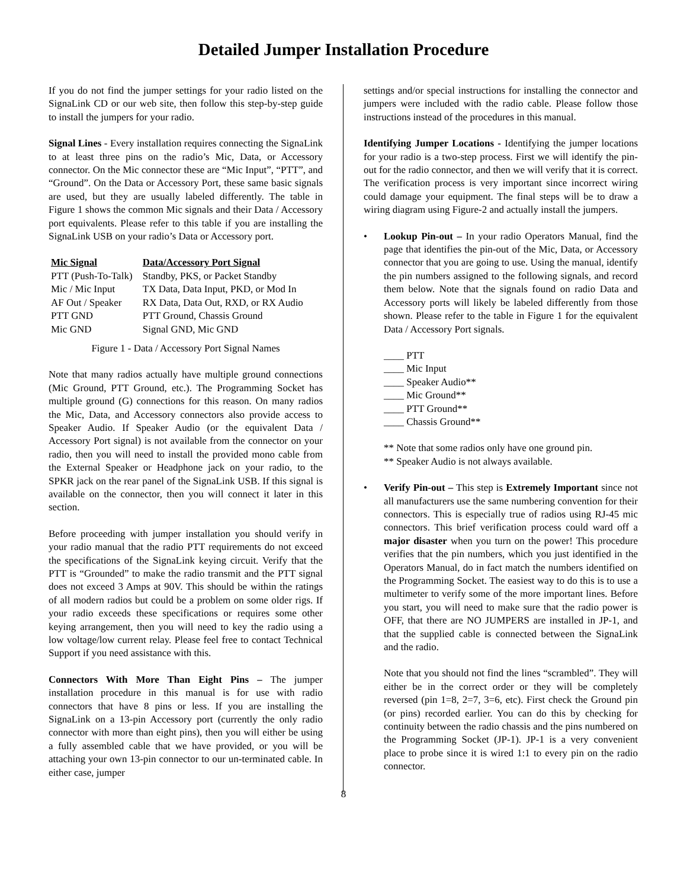Detailed Jumper Installation Procedure
If you do not find the jumper settings for your radio listed on the SignaLink CD or our web site, then follow this step-by-step guide to install the jumpers for your radio.
Signal Lines - Every installation requires connecting the SignaLink to at least three pins on the radio’s Mic, Data, or Accessory connector. On the Mic connector these are “Mic Input”, “PTT”, and “Ground”. On the Data or Accessory Port, these same basic signals are used, but they are usually labeled differently. The table in Figure 1 shows the common Mic signals and their Data / Accessory port equivalents. Please refer to this table if you are installing the SignaLink USB on your radio’s Data or Accessory port.
| Mic Signal | Data/Accessory Port Signal |
| --- | --- |
| PTT (Push-To-Talk) | Standby, PKS, or Packet Standby |
| Mic / Mic Input | TX Data, Data Input, PKD, or Mod In |
| AF Out / Speaker | RX Data, Data Out, RXD, or RX Audio |
| PTT GND | PTT Ground, Chassis Ground |
| Mic GND | Signal GND, Mic GND |
Figure 1 - Data / Accessory Port Signal Names
Note that many radios actually have multiple ground connections (Mic Ground, PTT Ground, etc.). The Programming Socket has multiple ground (G) connections for this reason. On many radios the Mic, Data, and Accessory connectors also provide access to Speaker Audio. If Speaker Audio (or the equivalent Data / Accessory Port signal) is not available from the connector on your radio, then you will need to install the provided mono cable from the External Speaker or Headphone jack on your radio, to the SPKR jack on the rear panel of the SignaLink USB. If this signal is available on the connector, then you will connect it later in this section.
Before proceeding with jumper installation you should verify in your radio manual that the radio PTT requirements do not exceed the specifications of the SignaLink keying circuit. Verify that the PTT is “Grounded” to make the radio transmit and the PTT signal does not exceed 3 Amps at 90V. This should be within the ratings of all modern radios but could be a problem on some older rigs. If your radio exceeds these specifications or requires some other keying arrangement, then you will need to key the radio using a low voltage/low current relay. Please feel free to contact Technical Support if you need assistance with this.
Connectors With More Than Eight Pins – The jumper installation procedure in this manual is for use with radio connectors that have 8 pins or less. If you are installing the SignaLink on a 13-pin Accessory port (currently the only radio connector with more than eight pins), then you will either be using a fully assembled cable that we have provided, or you will be attaching your own 13-pin connector to our un-terminated cable. In either case, jumper
settings and/or special instructions for installing the connector and jumpers were included with the radio cable. Please follow those instructions instead of the procedures in this manual.
Identifying Jumper Locations - Identifying the jumper locations for your radio is a two-step process. First we will identify the pin-out for the radio connector, and then we will verify that it is correct. The verification process is very important since incorrect wiring could damage your equipment. The final steps will be to draw a wiring diagram using Figure-2 and actually install the jumpers.
• Lookup Pin-out – In your radio Operators Manual, find the page that identifies the pin-out of the Mic, Data, or Accessory connector that you are going to use. Using the manual, identify the pin numbers assigned to the following signals, and record them below. Note that the signals found on radio Data and Accessory ports will likely be labeled differently from those shown. Please refer to the table in Figure 1 for the equivalent Data / Accessory Port signals.
____ PTT
____ Mic Input
____ Speaker Audio**
____ Mic Ground**
____ PTT Ground**
____ Chassis Ground**
** Note that some radios only have one ground pin.
** Speaker Audio is not always available.
• Verify Pin-out – This step is Extremely Important since not all manufacturers use the same numbering convention for their connectors. This is especially true of radios using RJ-45 mic connectors. This brief verification process could ward off a major disaster when you turn on the power! This procedure verifies that the pin numbers, which you just identified in the Operators Manual, do in fact match the numbers identified on the Programming Socket. The easiest way to do this is to use a multimeter to verify some of the more important lines. Before you start, you will need to make sure that the radio power is OFF, that there are NO JUMPERS are installed in JP-1, and that the supplied cable is connected between the SignaLink and the radio.
Note that you should not find the lines “scrambled”. They will either be in the correct order or they will be completely reversed (pin 1=8, 2=7, 3=6, etc). First check the Ground pin (or pins) recorded earlier. You can do this by checking for continuity between the radio chassis and the pins numbered on the Programming Socket (JP-1). JP-1 is a very convenient place to probe since it is wired 1:1 to every pin on the radio connector.
8